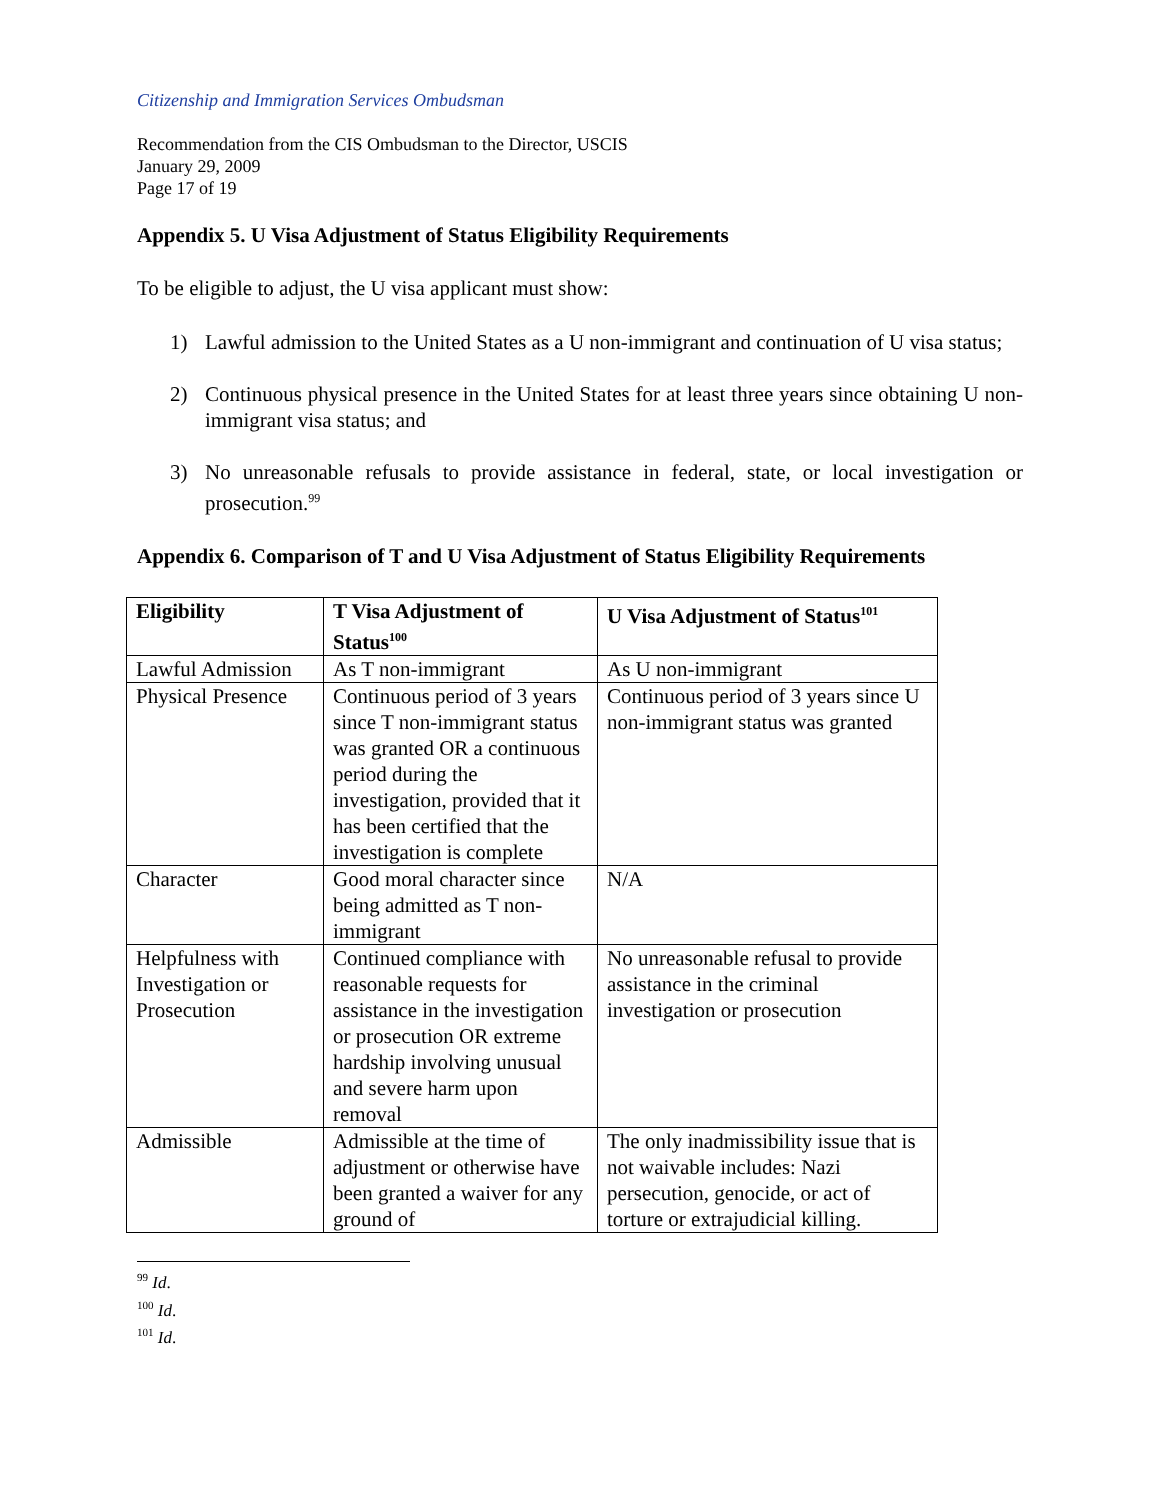Citizenship and Immigration Services Ombudsman
Recommendation from the CIS Ombudsman to the Director, USCIS
January 29, 2009
Page 17 of 19
Appendix 5. U Visa Adjustment of Status Eligibility Requirements
To be eligible to adjust, the U visa applicant must show:
1) Lawful admission to the United States as a U non-immigrant and continuation of U visa status;
2) Continuous physical presence in the United States for at least three years since obtaining U non-immigrant visa status; and
3) No unreasonable refusals to provide assistance in federal, state, or local investigation or prosecution.<sup>99</sup>
Appendix 6. Comparison of T and U Visa Adjustment of Status Eligibility Requirements
| Eligibility | T Visa Adjustment of Status<sup>100</sup> | U Visa Adjustment of Status<sup>101</sup> |
| --- | --- | --- |
| Lawful Admission | As T non-immigrant | As U non-immigrant |
| Physical Presence | Continuous period of 3 years since T non-immigrant status was granted OR a continuous period during the investigation, provided that it has been certified that the investigation is complete | Continuous period of 3 years since U non-immigrant status was granted |
| Character | Good moral character since being admitted as T non-immigrant | N/A |
| Helpfulness with Investigation or Prosecution | Continued compliance with reasonable requests for assistance in the investigation or prosecution OR extreme hardship involving unusual and severe harm upon removal | No unreasonable refusal to provide assistance in the criminal investigation or prosecution |
| Admissible | Admissible at the time of adjustment or otherwise have been granted a waiver for any ground of | The only inadmissibility issue that is not waivable includes: Nazi persecution, genocide, or act of torture or extrajudicial killing. |
<sup>99</sup> Id.
<sup>100</sup> Id.
<sup>101</sup> Id.